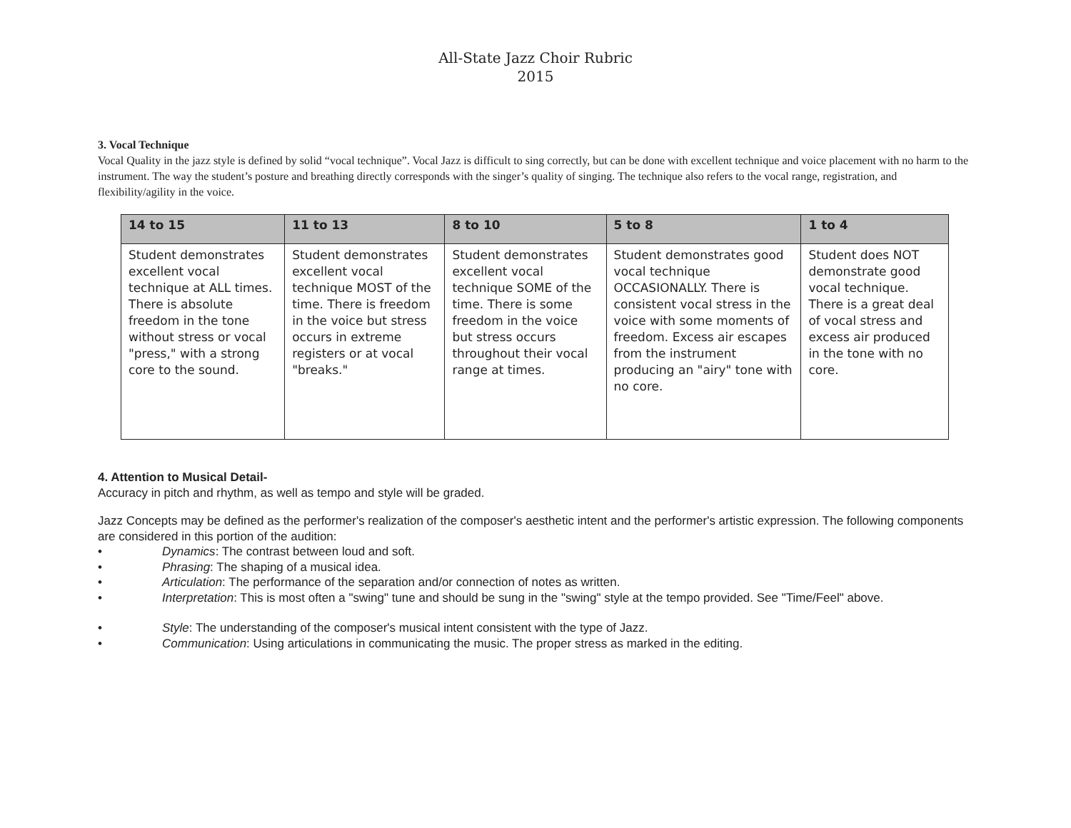All-State Jazz Choir Rubric
2015
3. Vocal Technique
Vocal Quality in the jazz style is defined by solid “vocal technique”. Vocal Jazz is difficult to sing correctly, but can be done with excellent technique and voice placement with no harm to the instrument. The way the student’s posture and breathing directly corresponds with the singer’s quality of singing. The technique also refers to the vocal range, registration, and flexibility/agility in the voice.
| 14 to 15 | 11 to 13 | 8 to 10 | 5 to 8 | 1 to 4 |
| --- | --- | --- | --- | --- |
| Student demonstrates excellent vocal technique at ALL times. There is absolute freedom in the tone without stress or vocal "press," with a strong core to the sound. | Student demonstrates excellent vocal technique MOST of the time. There is freedom in the voice but stress occurs in extreme registers or at vocal "breaks." | Student demonstrates excellent vocal technique SOME of the time. There is some freedom in the voice but stress occurs throughout their vocal range at times. | Student demonstrates good vocal technique OCCASIONALLY. There is consistent vocal stress in the voice with some moments of freedom. Excess air escapes from the instrument producing an "airy" tone with no core. | Student does NOT demonstrate good vocal technique. There is a great deal of vocal stress and excess air produced in the tone with no core. |
4. Attention to Musical Detail-
Accuracy in pitch and rhythm, as well as tempo and style will be graded.
Jazz Concepts may be defined as the performer's realization of the composer's aesthetic intent and the performer's artistic expression. The following components are considered in this portion of the audition:
• Dynamics: The contrast between loud and soft.
• Phrasing: The shaping of a musical idea.
• Articulation: The performance of the separation and/or connection of notes as written.
• Interpretation: This is most often a "swing" tune and should be sung in the "swing" style at the tempo provided. See "Time/Feel" above.
• Style: The understanding of the composer's musical intent consistent with the type of Jazz.
• Communication: Using articulations in communicating the music. The proper stress as marked in the editing.